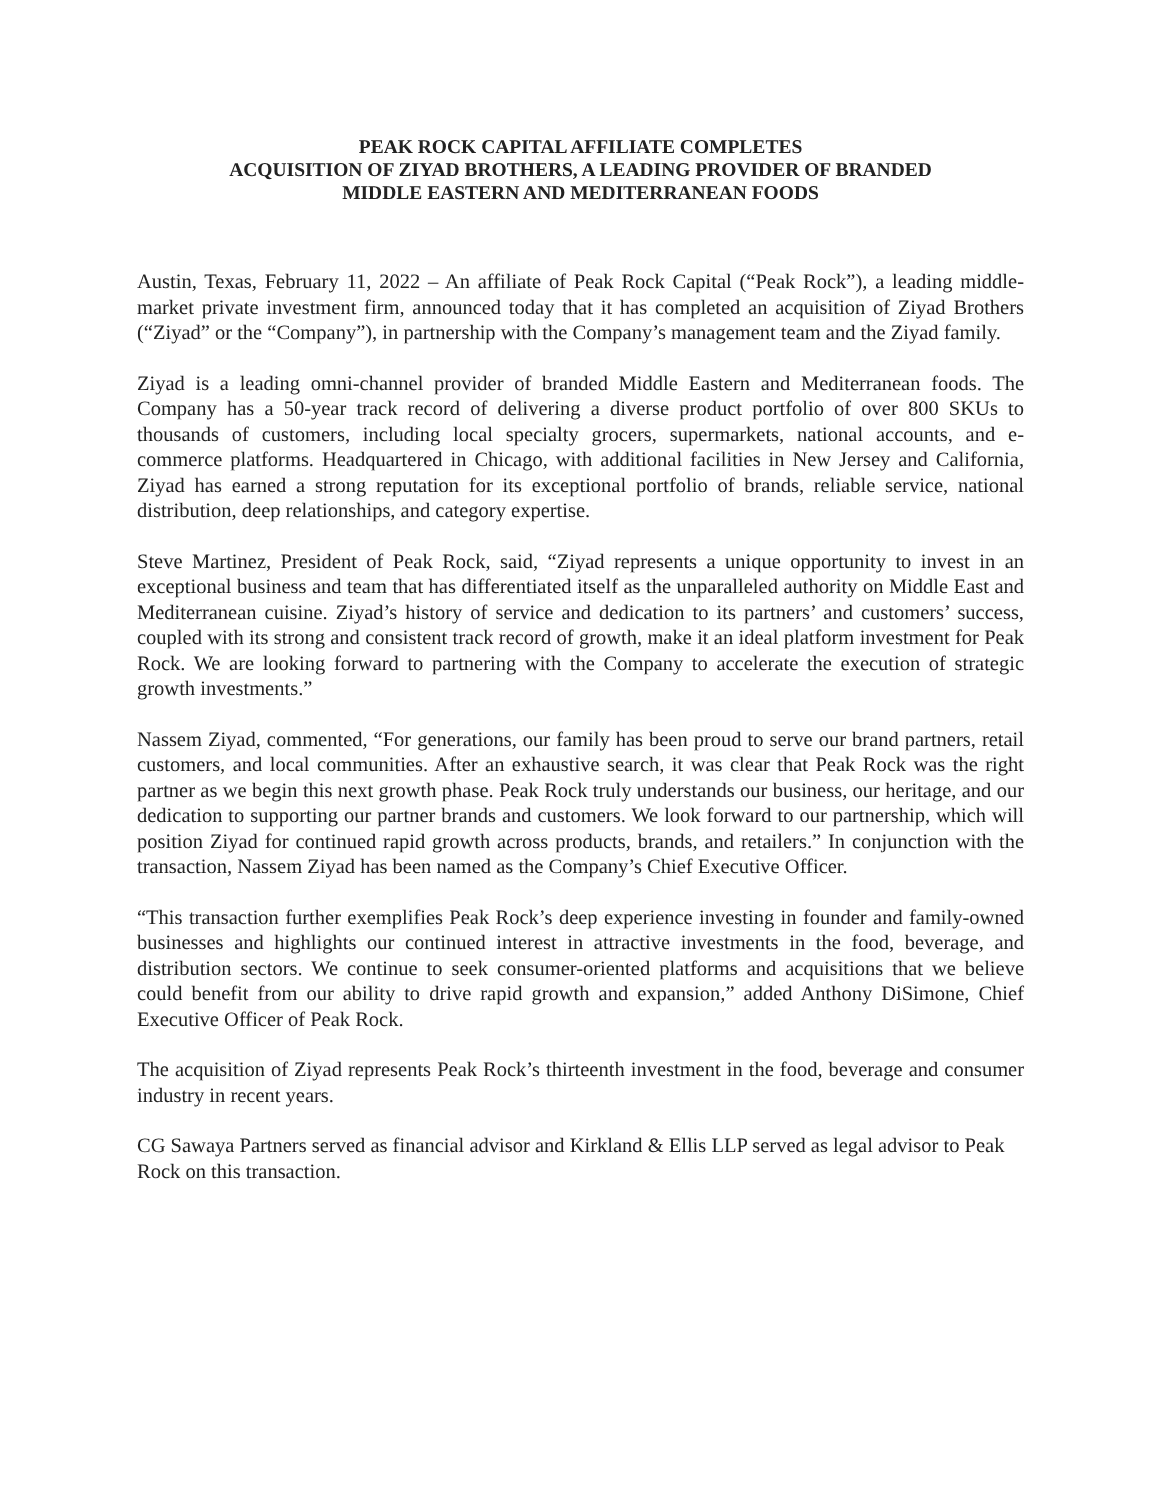PEAK ROCK CAPITAL AFFILIATE COMPLETES
ACQUISITION OF ZIYAD BROTHERS, A LEADING PROVIDER OF BRANDED
MIDDLE EASTERN AND MEDITERRANEAN FOODS
Austin, Texas, February 11, 2022 – An affiliate of Peak Rock Capital (“Peak Rock”), a leading middle-market private investment firm, announced today that it has completed an acquisition of Ziyad Brothers (“Ziyad” or the “Company”), in partnership with the Company’s management team and the Ziyad family.
Ziyad is a leading omni-channel provider of branded Middle Eastern and Mediterranean foods. The Company has a 50-year track record of delivering a diverse product portfolio of over 800 SKUs to thousands of customers, including local specialty grocers, supermarkets, national accounts, and e-commerce platforms. Headquartered in Chicago, with additional facilities in New Jersey and California, Ziyad has earned a strong reputation for its exceptional portfolio of brands, reliable service, national distribution, deep relationships, and category expertise.
Steve Martinez, President of Peak Rock, said, “Ziyad represents a unique opportunity to invest in an exceptional business and team that has differentiated itself as the unparalleled authority on Middle East and Mediterranean cuisine. Ziyad’s history of service and dedication to its partners’ and customers’ success, coupled with its strong and consistent track record of growth, make it an ideal platform investment for Peak Rock. We are looking forward to partnering with the Company to accelerate the execution of strategic growth investments.”
Nassem Ziyad, commented, “For generations, our family has been proud to serve our brand partners, retail customers, and local communities. After an exhaustive search, it was clear that Peak Rock was the right partner as we begin this next growth phase. Peak Rock truly understands our business, our heritage, and our dedication to supporting our partner brands and customers. We look forward to our partnership, which will position Ziyad for continued rapid growth across products, brands, and retailers.” In conjunction with the transaction, Nassem Ziyad has been named as the Company’s Chief Executive Officer.
“This transaction further exemplifies Peak Rock’s deep experience investing in founder and family-owned businesses and highlights our continued interest in attractive investments in the food, beverage, and distribution sectors. We continue to seek consumer-oriented platforms and acquisitions that we believe could benefit from our ability to drive rapid growth and expansion,” added Anthony DiSimone, Chief Executive Officer of Peak Rock.
The acquisition of Ziyad represents Peak Rock’s thirteenth investment in the food, beverage and consumer industry in recent years.
CG Sawaya Partners served as financial advisor and Kirkland & Ellis LLP served as legal advisor to Peak Rock on this transaction.